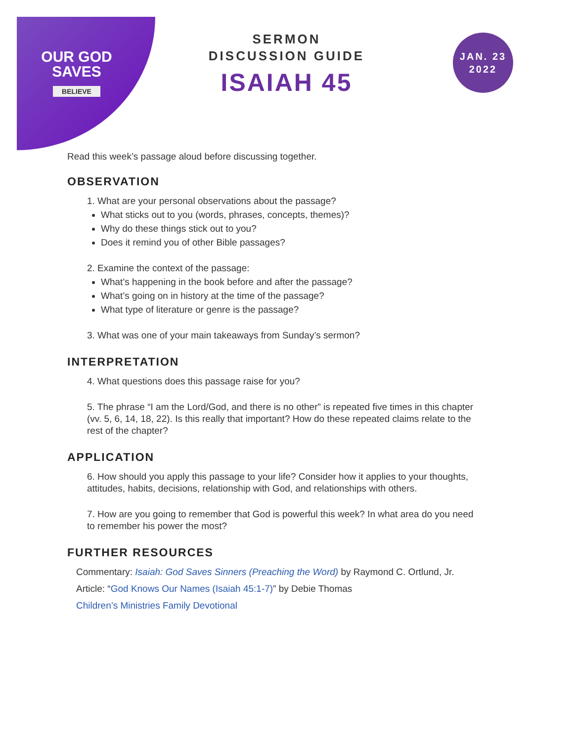OUR GOD
SAVES
BELIEVE
JAN. 23
2022
SERMON
DISCUSSION GUIDE
ISAIAH 45
Read this week’s passage aloud before discussing together.
OBSERVATION
1. What are your personal observations about the passage?
What sticks out to you (words, phrases, concepts, themes)?
Why do these things stick out to you?
Does it remind you of other Bible passages?
2. Examine the context of the passage:
What’s happening in the book before and after the passage?
What’s going on in history at the time of the passage?
What type of literature or genre is the passage?
3. What was one of your main takeaways from Sunday’s sermon?
INTERPRETATION
4. What questions does this passage raise for you?
5. The phrase “I am the Lord/God, and there is no other” is repeated five times in this chapter (vv. 5, 6, 14, 18, 22). Is this really that important? How do these repeated claims relate to the rest of the chapter?
APPLICATION
6. How should you apply this passage to your life? Consider how it applies to your thoughts, attitudes, habits, decisions, relationship with God, and relationships with others.
7. How are you going to remember that God is powerful this week? In what area do you need to remember his power the most?
FURTHER RESOURCES
Commentary: Isaiah: God Saves Sinners (Preaching the Word) by Raymond C. Ortlund, Jr.
Article: “God Knows Our Names (Isaiah 45:1-7)” by Debie Thomas
Children’s Ministries Family Devotional